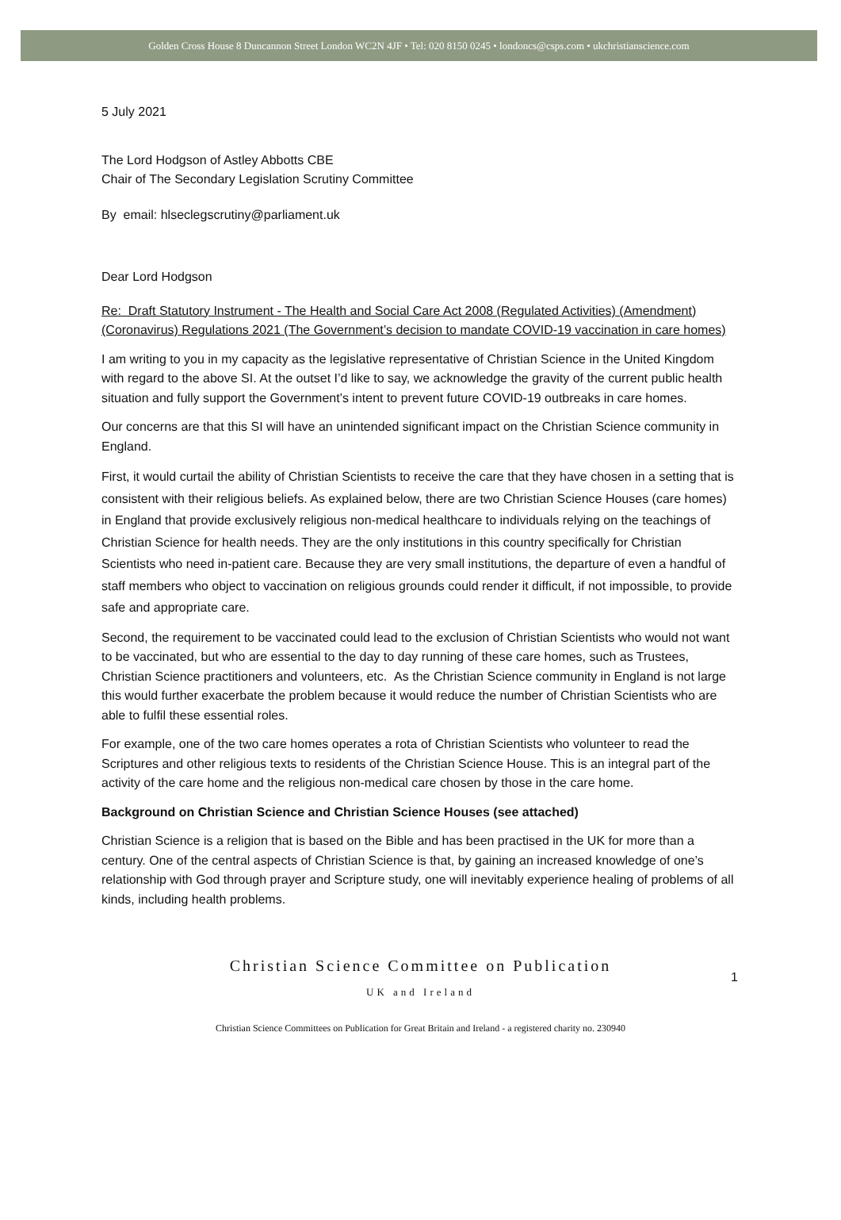Golden Cross House 8 Duncannon Street London WC2N 4JF • Tel: 020 8150 0245 • londoncs@csps.com • ukchristianscience.com
5 July 2021
The Lord Hodgson of Astley Abbotts CBE
Chair of The Secondary Legislation Scrutiny Committee
By email: hlseclegscrutiny@parliament.uk
Dear Lord Hodgson
Re: Draft Statutory Instrument - The Health and Social Care Act 2008 (Regulated Activities) (Amendment) (Coronavirus) Regulations 2021 (The Government’s decision to mandate COVID-19 vaccination in care homes)
I am writing to you in my capacity as the legislative representative of Christian Science in the United Kingdom with regard to the above SI. At the outset I’d like to say, we acknowledge the gravity of the current public health situation and fully support the Government’s intent to prevent future COVID-19 outbreaks in care homes.
Our concerns are that this SI will have an unintended significant impact on the Christian Science community in England.
First, it would curtail the ability of Christian Scientists to receive the care that they have chosen in a setting that is consistent with their religious beliefs. As explained below, there are two Christian Science Houses (care homes) in England that provide exclusively religious non-medical healthcare to individuals relying on the teachings of Christian Science for health needs. They are the only institutions in this country specifically for Christian Scientists who need in-patient care. Because they are very small institutions, the departure of even a handful of staff members who object to vaccination on religious grounds could render it difficult, if not impossible, to provide safe and appropriate care.
Second, the requirement to be vaccinated could lead to the exclusion of Christian Scientists who would not want to be vaccinated, but who are essential to the day to day running of these care homes, such as Trustees, Christian Science practitioners and volunteers, etc. As the Christian Science community in England is not large this would further exacerbate the problem because it would reduce the number of Christian Scientists who are able to fulfil these essential roles.
For example, one of the two care homes operates a rota of Christian Scientists who volunteer to read the Scriptures and other religious texts to residents of the Christian Science House. This is an integral part of the activity of the care home and the religious non-medical care chosen by those in the care home.
Background on Christian Science and Christian Science Houses (see attached)
Christian Science is a religion that is based on the Bible and has been practised in the UK for more than a century. One of the central aspects of Christian Science is that, by gaining an increased knowledge of one’s relationship with God through prayer and Scripture study, one will inevitably experience healing of problems of all kinds, including health problems.
Christian Science Committee on Publication
UK and Ireland
1
Christian Science Committees on Publication for Great Britain and Ireland - a registered charity no. 230940